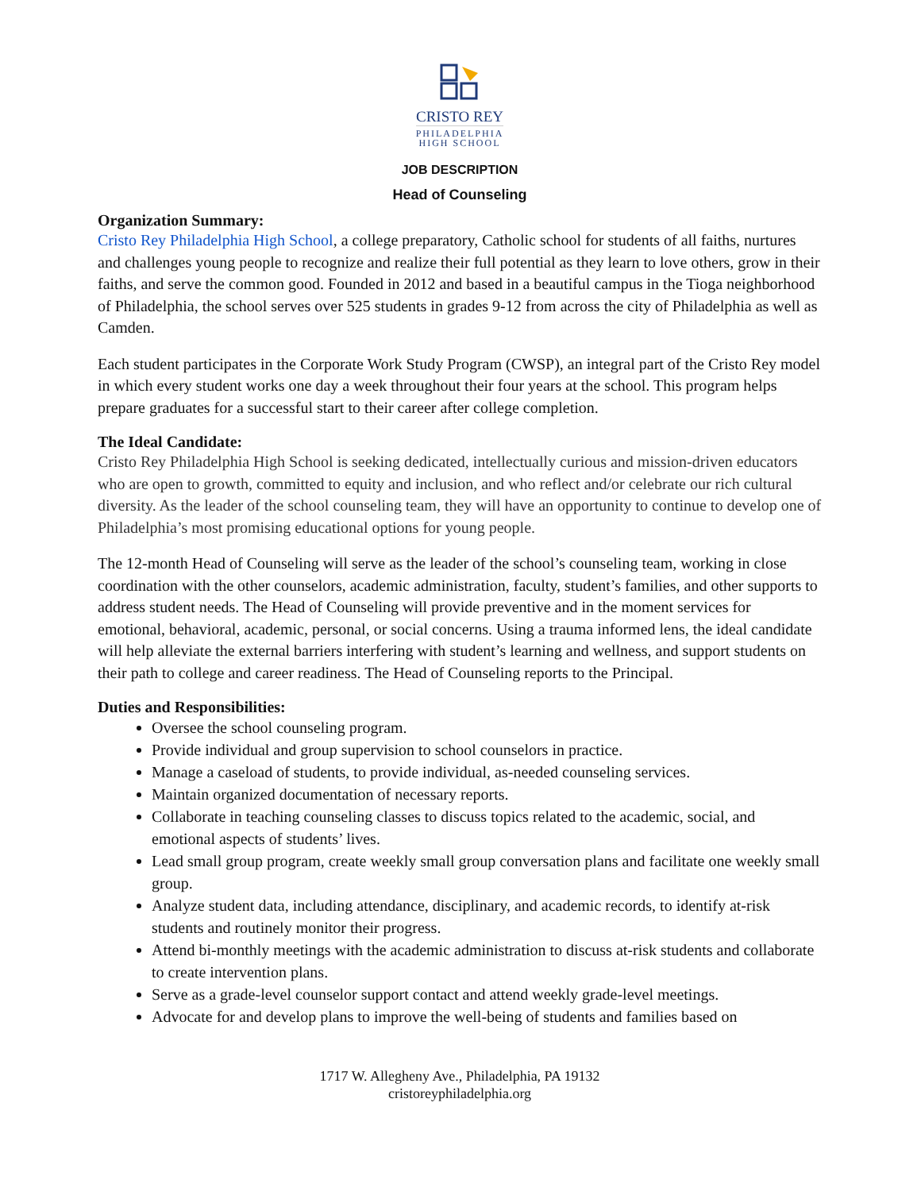CRISTO REY
PHILADELPHIA
HIGH SCHOOL
JOB DESCRIPTION
Head of Counseling
Organization Summary:
Cristo Rey Philadelphia High School, a college preparatory, Catholic school for students of all faiths, nurtures and challenges young people to recognize and realize their full potential as they learn to love others, grow in their faiths, and serve the common good. Founded in 2012 and based in a beautiful campus in the Tioga neighborhood of Philadelphia, the school serves over 525 students in grades 9-12 from across the city of Philadelphia as well as Camden.
Each student participates in the Corporate Work Study Program (CWSP), an integral part of the Cristo Rey model in which every student works one day a week throughout their four years at the school. This program helps prepare graduates for a successful start to their career after college completion.
The Ideal Candidate:
Cristo Rey Philadelphia High School is seeking dedicated, intellectually curious and mission-driven educators who are open to growth, committed to equity and inclusion, and who reflect and/or celebrate our rich cultural diversity. As the leader of the school counseling team, they will have an opportunity to continue to develop one of Philadelphia’s most promising educational options for young people.
The 12-month Head of Counseling will serve as the leader of the school’s counseling team, working in close coordination with the other counselors, academic administration, faculty, student’s families, and other supports to address student needs. The Head of Counseling will provide preventive and in the moment services for emotional, behavioral, academic, personal, or social concerns. Using a trauma informed lens, the ideal candidate will help alleviate the external barriers interfering with student’s learning and wellness, and support students on their path to college and career readiness. The Head of Counseling reports to the Principal.
Duties and Responsibilities:
Oversee the school counseling program.
Provide individual and group supervision to school counselors in practice.
Manage a caseload of students, to provide individual, as-needed counseling services.
Maintain organized documentation of necessary reports.
Collaborate in teaching counseling classes to discuss topics related to the academic, social, and emotional aspects of students’ lives.
Lead small group program, create weekly small group conversation plans and facilitate one weekly small group.
Analyze student data, including attendance, disciplinary, and academic records, to identify at-risk students and routinely monitor their progress.
Attend bi-monthly meetings with the academic administration to discuss at-risk students and collaborate to create intervention plans.
Serve as a grade-level counselor support contact and attend weekly grade-level meetings.
Advocate for and develop plans to improve the well-being of students and families based on
1717 W. Allegheny Ave., Philadelphia, PA 19132
cristoreyphiladelphia.org